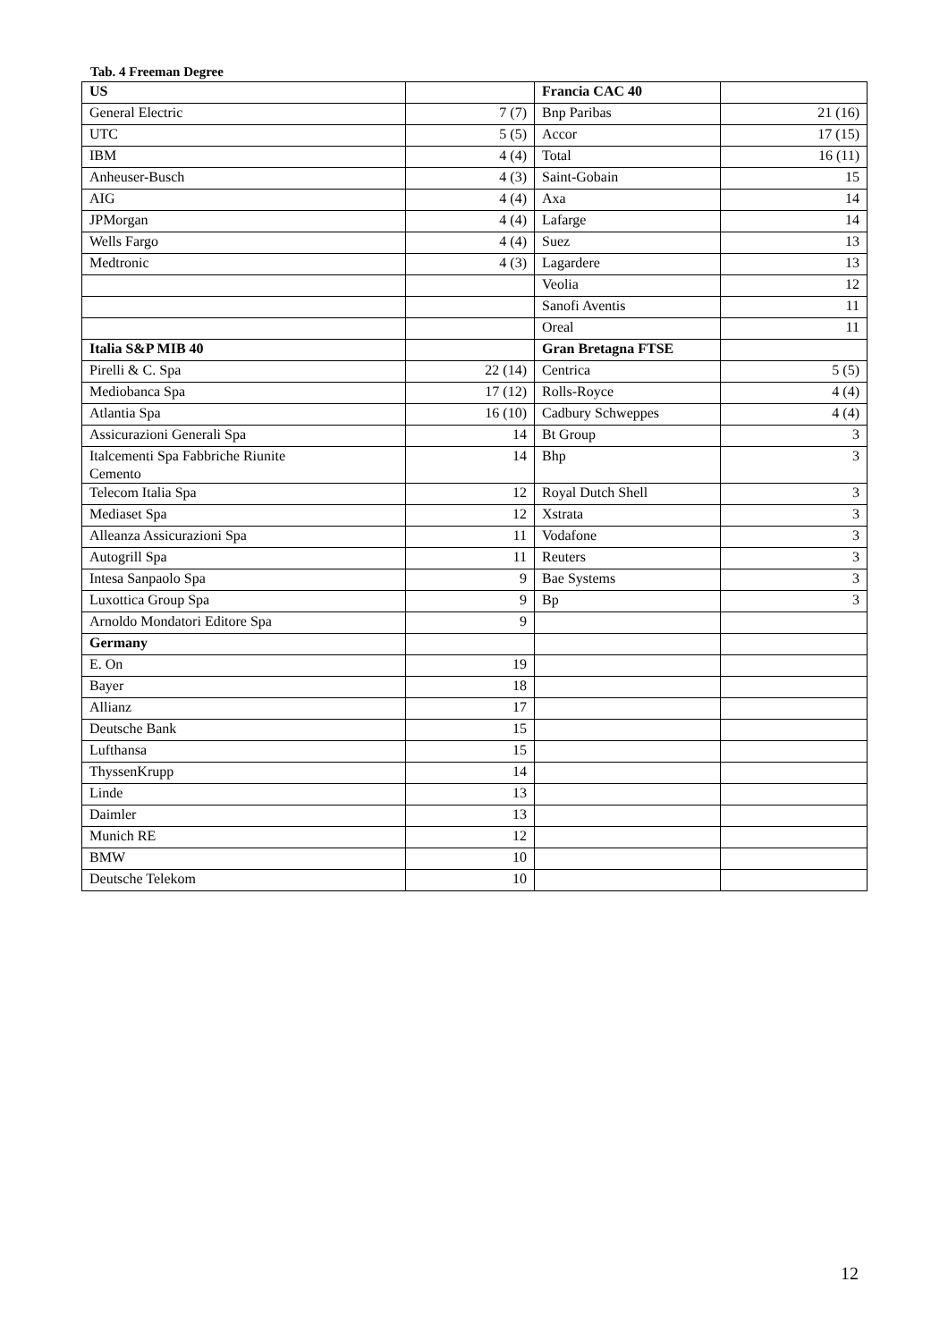Tab. 4 Freeman Degree
| US | | Francia CAC 40 | |
| General Electric | 7 (7) | Bnp Paribas | 21 (16) |
| UTC | 5 (5) | Accor | 17 (15) |
| IBM | 4 (4) | Total | 16 (11) |
| Anheuser-Busch | 4 (3) | Saint-Gobain | 15 |
| AIG | 4 (4) | Axa | 14 |
| JPMorgan | 4 (4) | Lafarge | 14 |
| Wells Fargo | 4 (4) | Suez | 13 |
| Medtronic | 4 (3) | Lagardere | 13 |
| | | Veolia | 12 |
| | | Sanofi Aventis | 11 |
| | | Oreal | 11 |
| Italia S&P MIB 40 | | Gran Bretagna FTSE | |
| Pirelli & C. Spa | 22 (14) | Centrica | 5 (5) |
| Mediobanca Spa | 17 (12) | Rolls-Royce | 4 (4) |
| Atlantia Spa | 16 (10) | Cadbury Schweppes | 4 (4) |
| Assicurazioni Generali Spa | 14 | Bt Group | 3 |
| Italcementi Spa Fabbriche Riunite Cemento | 14 | Bhp | 3 |
| Telecom Italia Spa | 12 | Royal Dutch Shell | 3 |
| Mediaset Spa | 12 | Xstrata | 3 |
| Alleanza Assicurazioni Spa | 11 | Vodafone | 3 |
| Autogrill Spa | 11 | Reuters | 3 |
| Intesa Sanpaolo Spa | 9 | Bae Systems | 3 |
| Luxottica Group Spa | 9 | Bp | 3 |
| Arnoldo Mondatori Editore Spa | 9 | | |
| Germany | | | |
| E. On | 19 | | |
| Bayer | 18 | | |
| Allianz | 17 | | |
| Deutsche Bank | 15 | | |
| Lufthansa | 15 | | |
| ThyssenKrupp | 14 | | |
| Linde | 13 | | |
| Daimler | 13 | | |
| Munich RE | 12 | | |
| BMW | 10 | | |
| Deutsche Telekom | 10 | | |
12